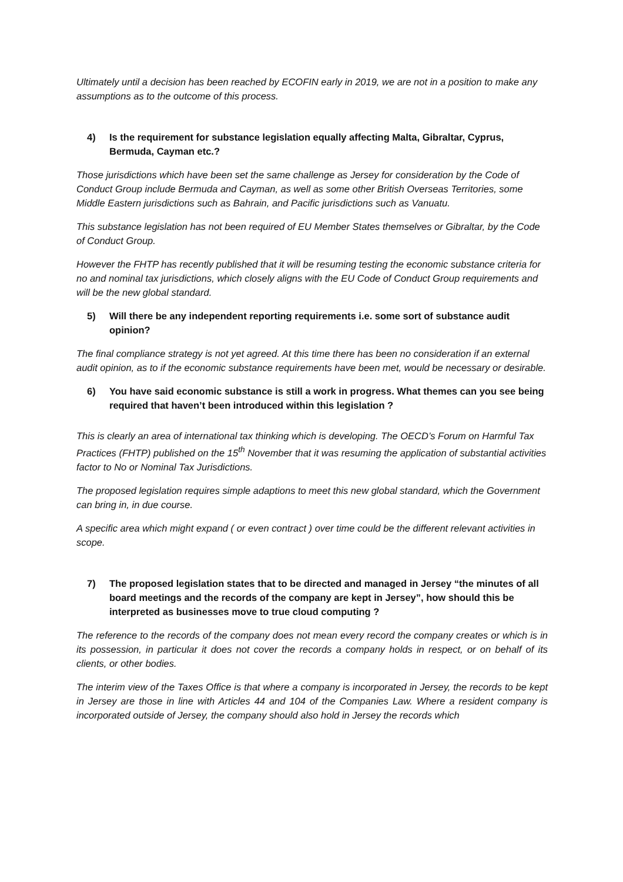Ultimately until a decision has been reached by ECOFIN early in 2019, we are not in a position to make any assumptions as to the outcome of this process.
4) Is the requirement for substance legislation equally affecting Malta, Gibraltar, Cyprus, Bermuda, Cayman etc.?
Those jurisdictions which have been set the same challenge as Jersey for consideration by the Code of Conduct Group include Bermuda and Cayman, as well as some other British Overseas Territories, some Middle Eastern jurisdictions such as Bahrain, and Pacific jurisdictions such as Vanuatu.
This substance legislation has not been required of EU Member States themselves or Gibraltar, by the Code of Conduct Group.
However the FHTP has recently published that it will be resuming testing the economic substance criteria for no and nominal tax jurisdictions, which closely aligns with the EU Code of Conduct Group requirements and will be the new global standard.
5) Will there be any independent reporting requirements i.e. some sort of substance audit opinion?
The final compliance strategy is not yet agreed. At this time there has been no consideration if an external audit opinion, as to if the economic substance requirements have been met, would be necessary or desirable.
6) You have said economic substance is still a work in progress. What themes can you see being required that haven’t been introduced within this legislation ?
This is clearly an area of international tax thinking which is developing. The OECD’s Forum on Harmful Tax Practices (FHTP) published on the 15<sup>th</sup> November that it was resuming the application of substantial activities factor to No or Nominal Tax Jurisdictions.
The proposed legislation requires simple adaptions to meet this new global standard, which the Government can bring in, in due course.
A specific area which might expand ( or even contract ) over time could be the different relevant activities in scope.
7) The proposed legislation states that to be directed and managed in Jersey “the minutes of all board meetings and the records of the company are kept in Jersey”, how should this be interpreted as businesses move to true cloud computing ?
The reference to the records of the company does not mean every record the company creates or which is in its possession, in particular it does not cover the records a company holds in respect, or on behalf of its clients, or other bodies.
The interim view of the Taxes Office is that where a company is incorporated in Jersey, the records to be kept in Jersey are those in line with Articles 44 and 104 of the Companies Law. Where a resident company is incorporated outside of Jersey, the company should also hold in Jersey the records which